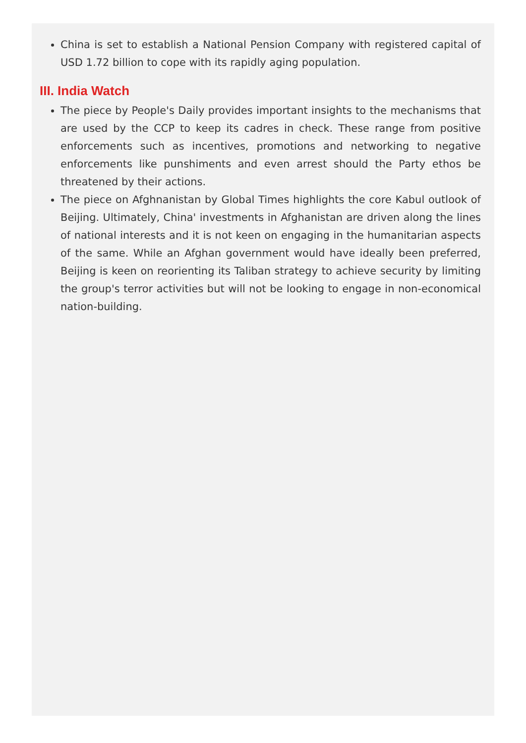China is set to establish a National Pension Company with registered capital of USD 1.72 billion to cope with its rapidly aging population.
III. India Watch
The piece by People's Daily provides important insights to the mechanisms that are used by the CCP to keep its cadres in check. These range from positive enforcements such as incentives, promotions and networking to negative enforcements like punshiments and even arrest should the Party ethos be threatened by their actions.
The piece on Afghnanistan by Global Times highlights the core Kabul outlook of Beijing. Ultimately, China' investments in Afghanistan are driven along the lines of national interests and it is not keen on engaging in the humanitarian aspects of the same. While an Afghan government would have ideally been preferred, Beijing is keen on reorienting its Taliban strategy to achieve security by limiting the group's terror activities but will not be looking to engage in non-economical nation-building.